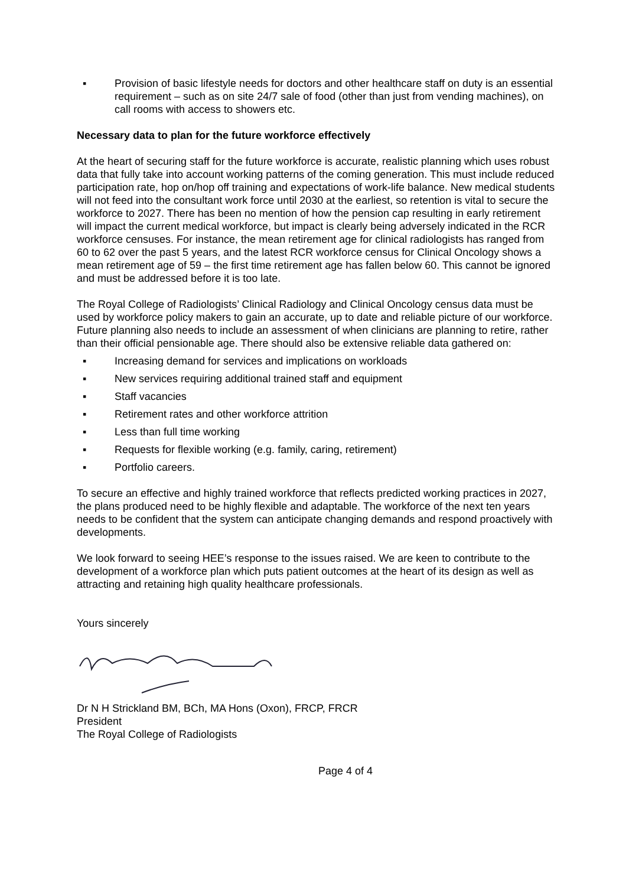▪ Provision of basic lifestyle needs for doctors and other healthcare staff on duty is an essential requirement – such as on site 24/7 sale of food (other than just from vending machines), on call rooms with access to showers etc.
Necessary data to plan for the future workforce effectively
At the heart of securing staff for the future workforce is accurate, realistic planning which uses robust data that fully take into account working patterns of the coming generation. This must include reduced participation rate, hop on/hop off training and expectations of work-life balance. New medical students will not feed into the consultant work force until 2030 at the earliest, so retention is vital to secure the workforce to 2027. There has been no mention of how the pension cap resulting in early retirement will impact the current medical workforce, but impact is clearly being adversely indicated in the RCR workforce censuses. For instance, the mean retirement age for clinical radiologists has ranged from 60 to 62 over the past 5 years, and the latest RCR workforce census for Clinical Oncology shows a mean retirement age of 59 – the first time retirement age has fallen below 60. This cannot be ignored and must be addressed before it is too late.
The Royal College of Radiologists’ Clinical Radiology and Clinical Oncology census data must be used by workforce policy makers to gain an accurate, up to date and reliable picture of our workforce. Future planning also needs to include an assessment of when clinicians are planning to retire, rather than their official pensionable age. There should also be extensive reliable data gathered on:
▪ Increasing demand for services and implications on workloads
▪ New services requiring additional trained staff and equipment
▪ Staff vacancies
▪ Retirement rates and other workforce attrition
▪ Less than full time working
▪ Requests for flexible working (e.g. family, caring, retirement)
▪ Portfolio careers.
To secure an effective and highly trained workforce that reflects predicted working practices in 2027, the plans produced need to be highly flexible and adaptable. The workforce of the next ten years needs to be confident that the system can anticipate changing demands and respond proactively with developments.
We look forward to seeing HEE’s response to the issues raised. We are keen to contribute to the development of a workforce plan which puts patient outcomes at the heart of its design as well as attracting and retaining high quality healthcare professionals.
Yours sincerely
Dr N H Strickland BM, BCh, MA Hons (Oxon), FRCP, FRCR
President
The Royal College of Radiologists
Page 4 of 4